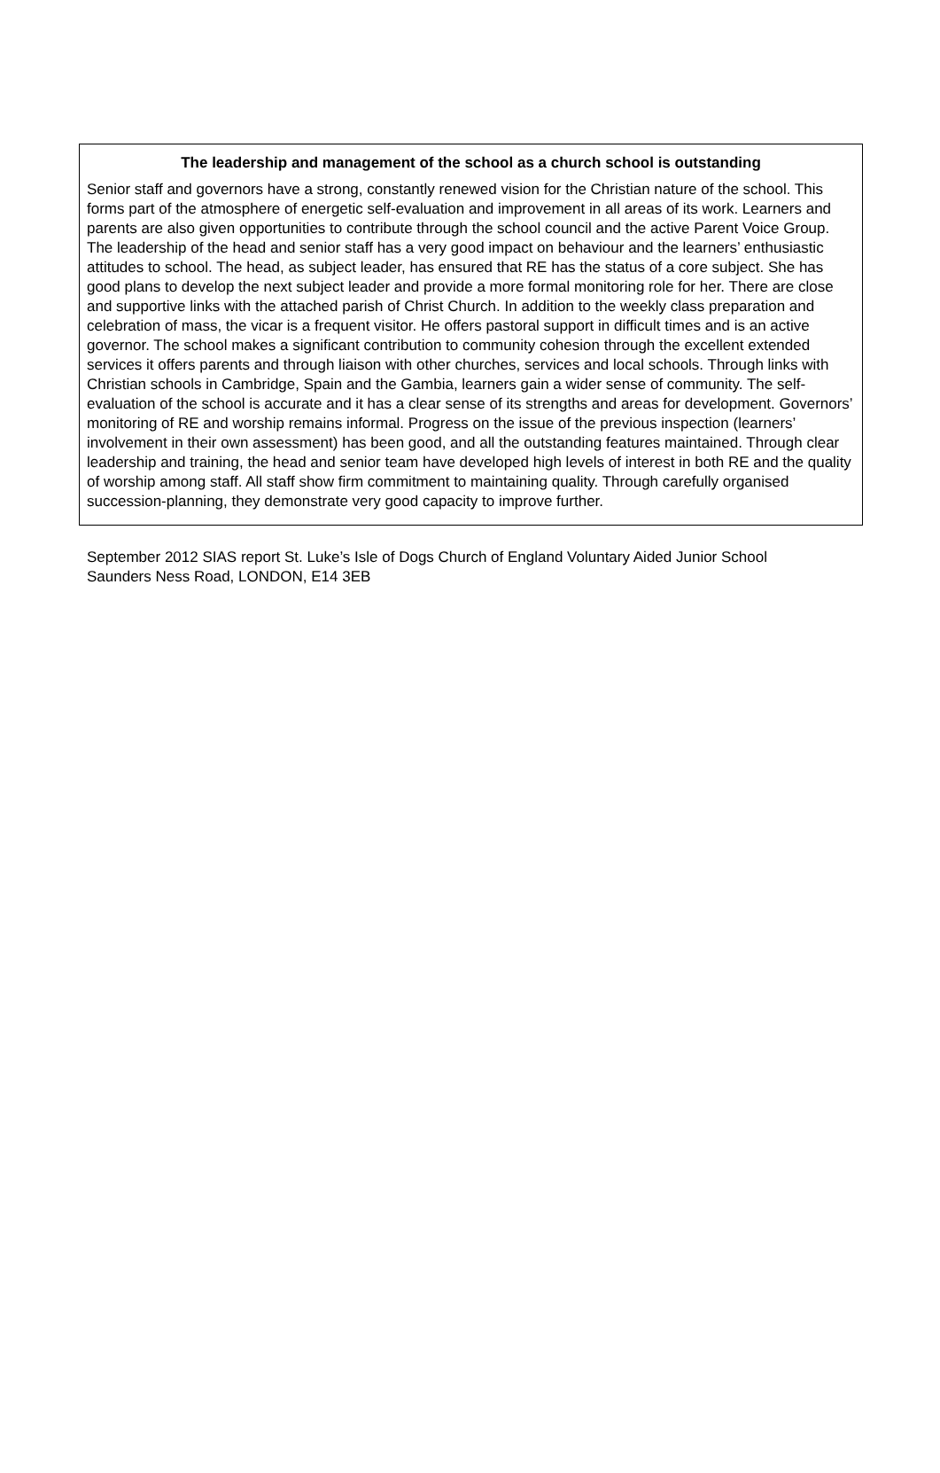The leadership and management of the school as a church school is outstanding
Senior staff and governors have a strong, constantly renewed vision for the Christian nature of the school. This forms part of the atmosphere of energetic self-evaluation and improvement in all areas of its work. Learners and parents are also given opportunities to contribute through the school council and the active Parent Voice Group. The leadership of the head and senior staff has a very good impact on behaviour and the learners’ enthusiastic attitudes to school. The head, as subject leader, has ensured that RE has the status of a core subject. She has good plans to develop the next subject leader and provide a more formal monitoring role for her. There are close and supportive links with the attached parish of Christ Church. In addition to the weekly class preparation and celebration of mass, the vicar is a frequent visitor. He offers pastoral support in difficult times and is an active governor. The school makes a significant contribution to community cohesion through the excellent extended services it offers parents and through liaison with other churches, services and local schools. Through links with Christian schools in Cambridge, Spain and the Gambia, learners gain a wider sense of community. The self-evaluation of the school is accurate and it has a clear sense of its strengths and areas for development. Governors’ monitoring of RE and worship remains informal. Progress on the issue of the previous inspection (learners’ involvement in their own assessment) has been good, and all the outstanding features maintained. Through clear leadership and training, the head and senior team have developed high levels of interest in both RE and the quality of worship among staff. All staff show firm commitment to maintaining quality. Through carefully organised succession-planning, they demonstrate very good capacity to improve further.
September 2012 SIAS report St. Luke’s Isle of Dogs Church of England Voluntary Aided Junior School
Saunders Ness Road, LONDON, E14 3EB